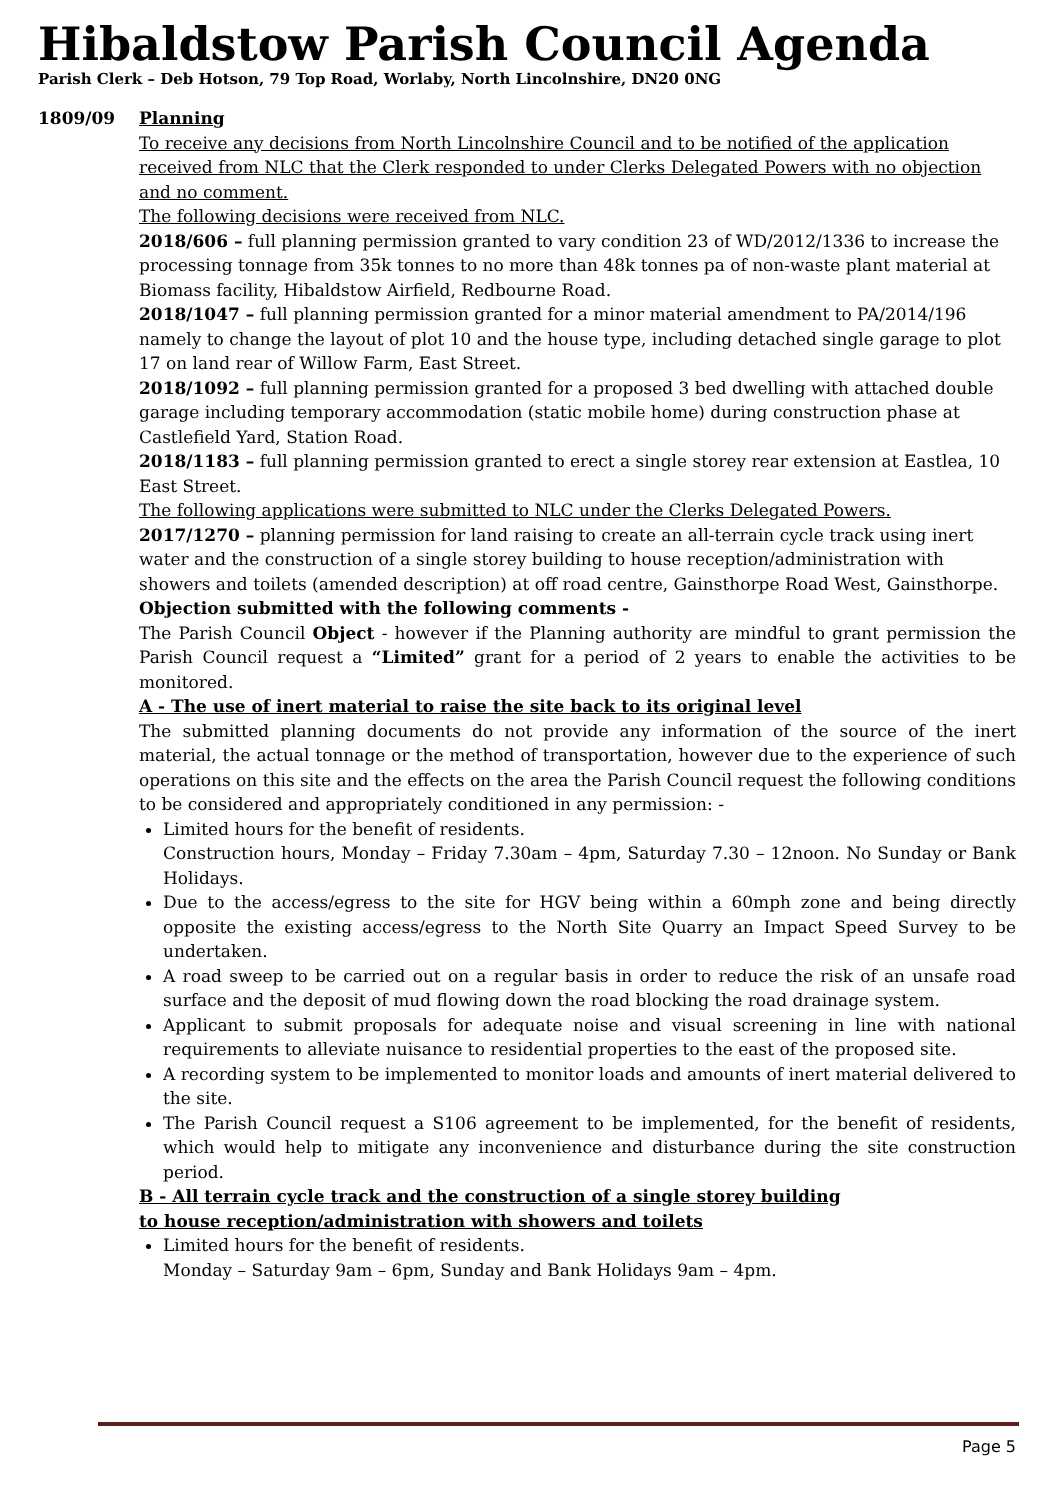Hibaldstow Parish Council Agenda
Parish Clerk – Deb Hotson, 79 Top Road, Worlaby, North Lincolnshire, DN20 0NG
1809/09 Planning
To receive any decisions from North Lincolnshire Council and to be notified of the application received from NLC that the Clerk responded to under Clerks Delegated Powers with no objection and no comment.
The following decisions were received from NLC.
2018/606 – full planning permission granted to vary condition 23 of WD/2012/1336 to increase the processing tonnage from 35k tonnes to no more than 48k tonnes pa of non-waste plant material at Biomass facility, Hibaldstow Airfield, Redbourne Road.
2018/1047 – full planning permission granted for a minor material amendment to PA/2014/196 namely to change the layout of plot 10 and the house type, including detached single garage to plot 17 on land rear of Willow Farm, East Street.
2018/1092 – full planning permission granted for a proposed 3 bed dwelling with attached double garage including temporary accommodation (static mobile home) during construction phase at Castlefield Yard, Station Road.
2018/1183 – full planning permission granted to erect a single storey rear extension at Eastlea, 10 East Street.
The following applications were submitted to NLC under the Clerks Delegated Powers.
2017/1270 – planning permission for land raising to create an all-terrain cycle track using inert water and the construction of a single storey building to house reception/administration with showers and toilets (amended description) at off road centre, Gainsthorpe Road West, Gainsthorpe.
Objection submitted with the following comments -
The Parish Council Object - however if the Planning authority are mindful to grant permission the Parish Council request a “Limited” grant for a period of 2 years to enable the activities to be monitored.
A - The use of inert material to raise the site back to its original level
The submitted planning documents do not provide any information of the source of the inert material, the actual tonnage or the method of transportation, however due to the experience of such operations on this site and the effects on the area the Parish Council request the following conditions to be considered and appropriately conditioned in any permission: -
Limited hours for the benefit of residents.
Construction hours, Monday – Friday 7.30am – 4pm, Saturday 7.30 – 12noon. No Sunday or Bank Holidays.
Due to the access/egress to the site for HGV being within a 60mph zone and being directly opposite the existing access/egress to the North Site Quarry an Impact Speed Survey to be undertaken.
A road sweep to be carried out on a regular basis in order to reduce the risk of an unsafe road surface and the deposit of mud flowing down the road blocking the road drainage system.
Applicant to submit proposals for adequate noise and visual screening in line with national requirements to alleviate nuisance to residential properties to the east of the proposed site.
A recording system to be implemented to monitor loads and amounts of inert material delivered to the site.
The Parish Council request a S106 agreement to be implemented, for the benefit of residents, which would help to mitigate any inconvenience and disturbance during the site construction period.
B - All terrain cycle track and the construction of a single storey building
to house reception/administration with showers and toilets
Limited hours for the benefit of residents.
Monday – Saturday 9am – 6pm, Sunday and Bank Holidays 9am – 4pm.
Page 5